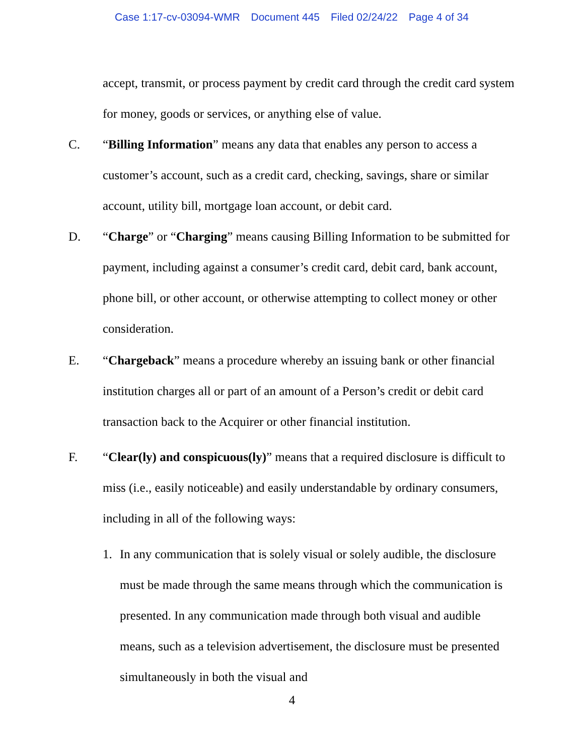Case 1:17-cv-03094-WMR Document 445 Filed 02/24/22 Page 4 of 34
accept, transmit, or process payment by credit card through the credit card system for money, goods or services, or anything else of value.
C. “Billing Information” means any data that enables any person to access a customer’s account, such as a credit card, checking, savings, share or similar account, utility bill, mortgage loan account, or debit card.
D. “Charge” or “Charging” means causing Billing Information to be submitted for payment, including against a consumer’s credit card, debit card, bank account, phone bill, or other account, or otherwise attempting to collect money or other consideration.
E. “Chargeback” means a procedure whereby an issuing bank or other financial institution charges all or part of an amount of a Person’s credit or debit card transaction back to the Acquirer or other financial institution.
F. “Clear(ly) and conspicuous(ly)” means that a required disclosure is difficult to miss (i.e., easily noticeable) and easily understandable by ordinary consumers, including in all of the following ways:
1. In any communication that is solely visual or solely audible, the disclosure must be made through the same means through which the communication is presented. In any communication made through both visual and audible means, such as a television advertisement, the disclosure must be presented simultaneously in both the visual and
4